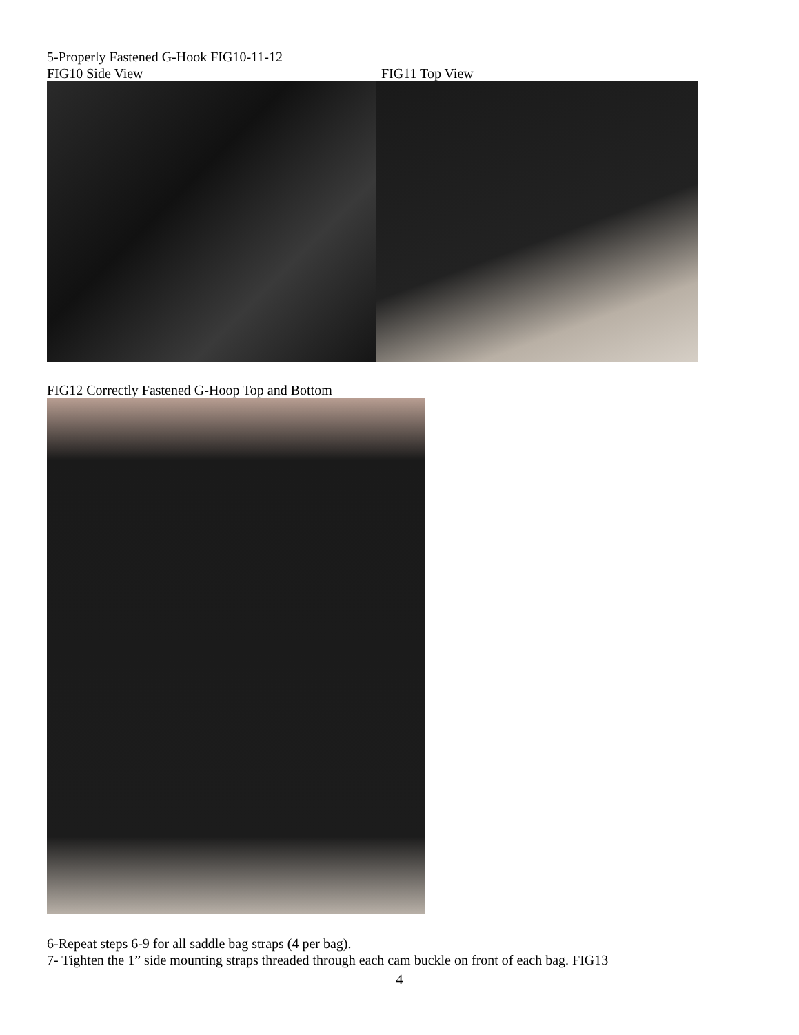5-Properly Fastened G-Hook FIG10-11-12
FIG10 Side View FIG11 Top View
FIG12 Correctly Fastened G-Hoop Top and Bottom
6-Repeat steps 6-9 for all saddle bag straps (4 per bag).
7- Tighten the 1” side mounting straps threaded through each cam buckle on front of each bag. FIG13
4